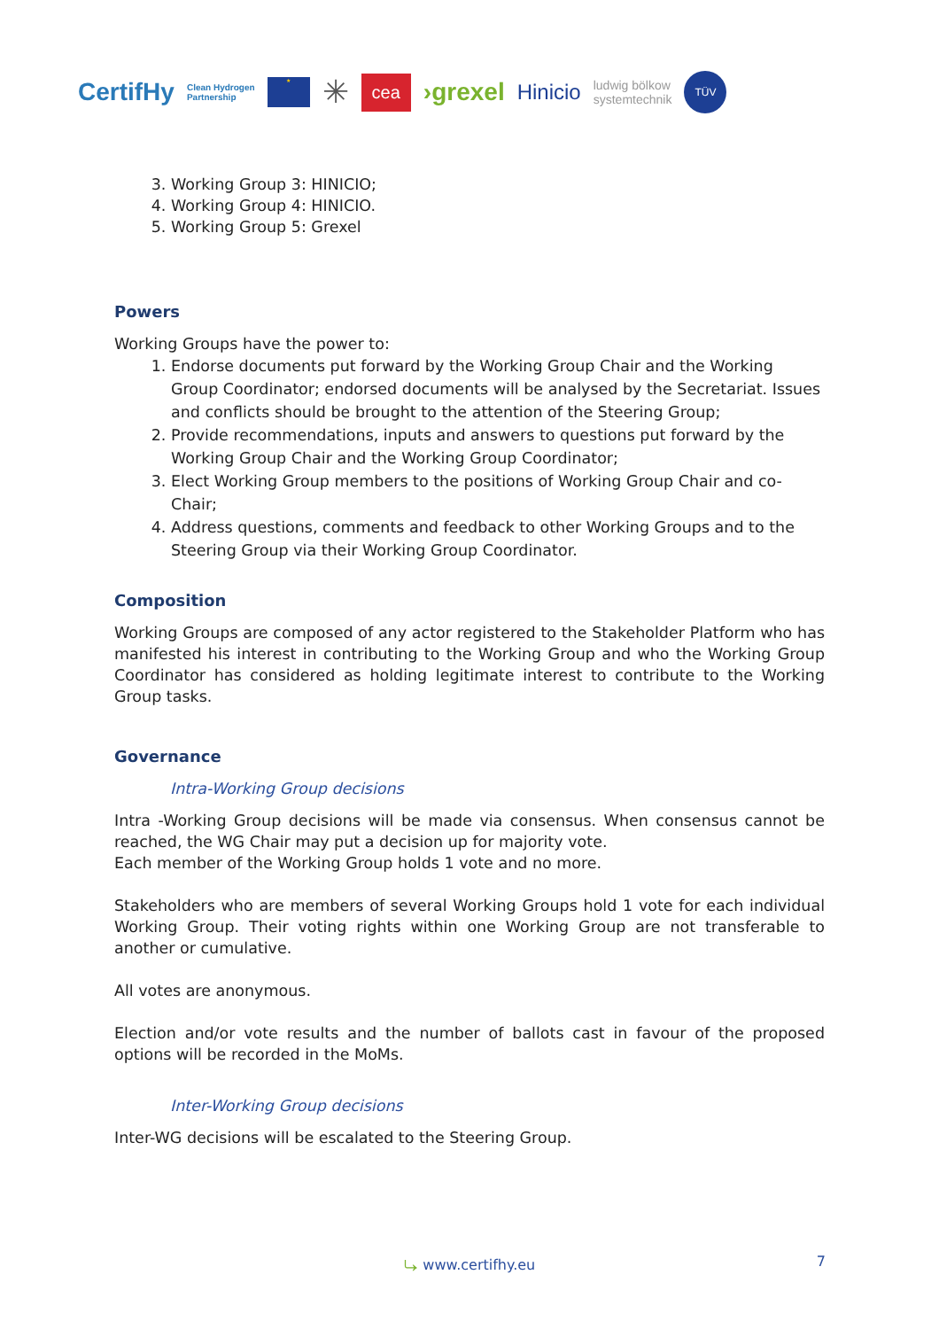CertifHy Clean Hydrogen
Partnership ★ ✳ cea ›grexel Hinicio ludwig bölkow
systemtechnik TÜV
3. Working Group 3: HINICIO;
4. Working Group 4: HINICIO.
5. Working Group 5: Grexel
Powers
Working Groups have the power to:
1. Endorse documents put forward by the Working Group Chair and the Working Group Coordinator; endorsed documents will be analysed by the Secretariat. Issues and conflicts should be brought to the attention of the Steering Group;
2. Provide recommendations, inputs and answers to questions put forward by the Working Group Chair and the Working Group Coordinator;
3. Elect Working Group members to the positions of Working Group Chair and co-Chair;
4. Address questions, comments and feedback to other Working Groups and to the Steering Group via their Working Group Coordinator.
Composition
Working Groups are composed of any actor registered to the Stakeholder Platform who has manifested his interest in contributing to the Working Group and who the Working Group Coordinator has considered as holding legitimate interest to contribute to the Working Group tasks.
Governance
Intra-Working Group decisions
Intra -Working Group decisions will be made via consensus. When consensus cannot be reached, the WG Chair may put a decision up for majority vote.
Each member of the Working Group holds 1 vote and no more.
Stakeholders who are members of several Working Groups hold 1 vote for each individual Working Group. Their voting rights within one Working Group are not transferable to another or cumulative.
All votes are anonymous.
Election and/or vote results and the number of ballots cast in favour of the proposed options will be recorded in the MoMs.
Inter-Working Group decisions
Inter-WG decisions will be escalated to the Steering Group.
⤷ www.certifhy.eu 7